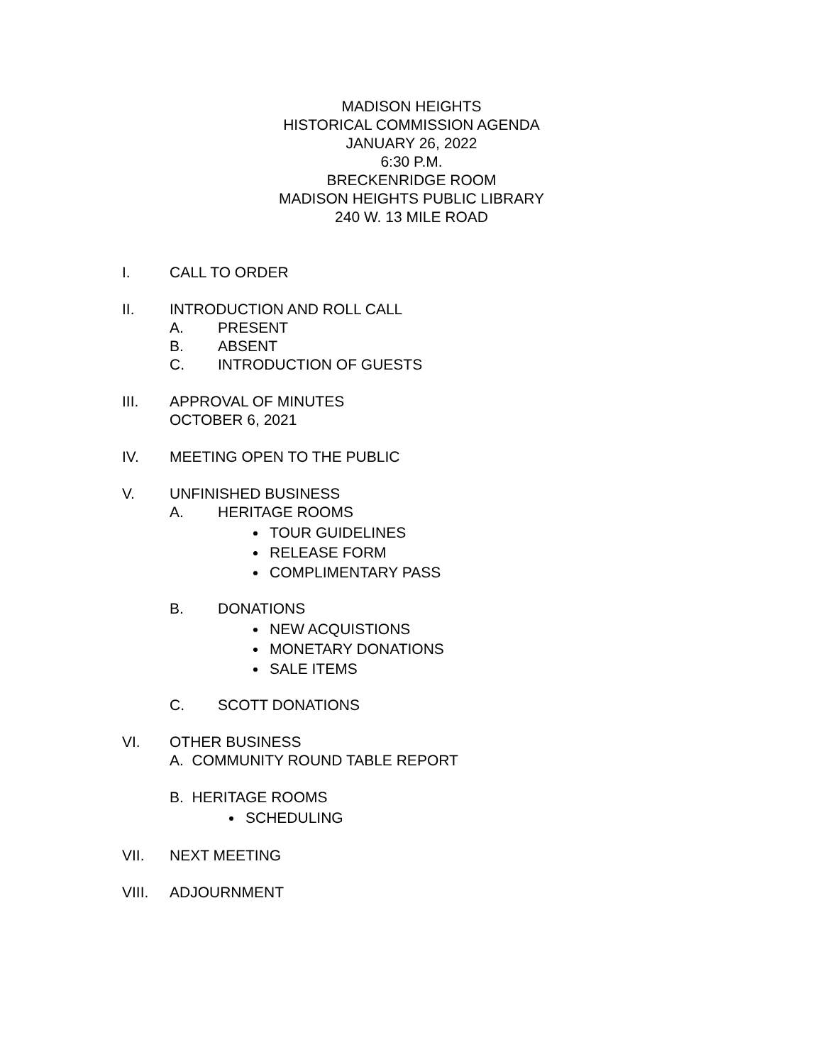MADISON HEIGHTS
HISTORICAL COMMISSION AGENDA
JANUARY 26, 2022
6:30 P.M.
BRECKENRIDGE ROOM
MADISON HEIGHTS PUBLIC LIBRARY
240 W. 13 MILE ROAD
I. CALL TO ORDER
II. INTRODUCTION AND ROLL CALL
A. PRESENT
B. ABSENT
C. INTRODUCTION OF GUESTS
III. APPROVAL OF MINUTES
OCTOBER 6, 2021
IV. MEETING OPEN TO THE PUBLIC
V. UNFINISHED BUSINESS
A. HERITAGE ROOMS
TOUR GUIDELINES
RELEASE FORM
COMPLIMENTARY PASS
B. DONATIONS
NEW ACQUISTIONS
MONETARY DONATIONS
SALE ITEMS
C. SCOTT DONATIONS
VI. OTHER BUSINESS
A. COMMUNITY ROUND TABLE REPORT
B. HERITAGE ROOMS
SCHEDULING
VII. NEXT MEETING
VIII. ADJOURNMENT